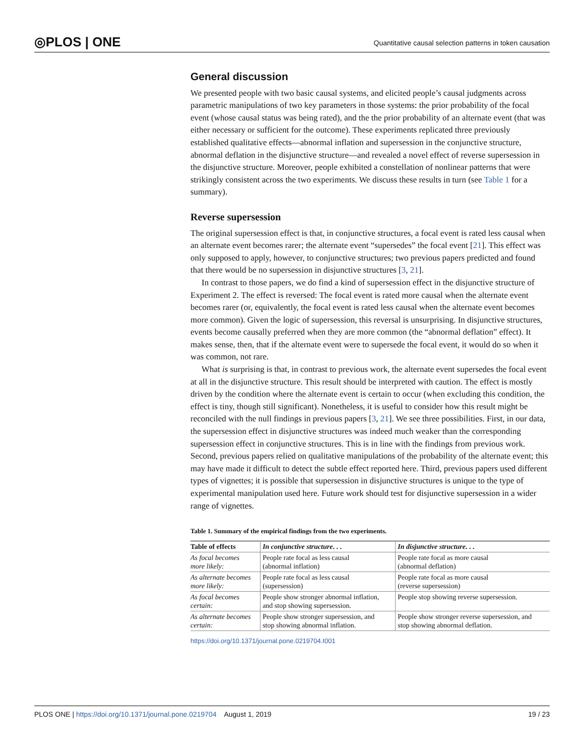◎PLOS | ONE Quantitative causal selection patterns in token causation
General discussion
We presented people with two basic causal systems, and elicited people’s causal judgments across parametric manipulations of two key parameters in those systems: the prior probability of the focal event (whose causal status was being rated), and the the prior probability of an alternate event (that was either necessary or sufficient for the outcome). These experiments replicated three previously established qualitative effects—abnormal inflation and supersession in the conjunctive structure, abnormal deflation in the disjunctive structure—and revealed a novel effect of reverse supersession in the disjunctive structure. Moreover, people exhibited a constellation of nonlinear patterns that were strikingly consistent across the two experiments. We discuss these results in turn (see Table 1 for a summary).
Reverse supersession
The original supersession effect is that, in conjunctive structures, a focal event is rated less causal when an alternate event becomes rarer; the alternate event “supersedes” the focal event [21]. This effect was only supposed to apply, however, to conjunctive structures; two previous papers predicted and found that there would be no supersession in disjunctive structures [3, 21].
In contrast to those papers, we do find a kind of supersession effect in the disjunctive structure of Experiment 2. The effect is reversed: The focal event is rated more causal when the alternate event becomes rarer (or, equivalently, the focal event is rated less causal when the alternate event becomes more common). Given the logic of supersession, this reversal is unsurprising. In disjunctive structures, events become causally preferred when they are more common (the “abnormal deflation” effect). It makes sense, then, that if the alternate event were to supersede the focal event, it would do so when it was common, not rare.
What is surprising is that, in contrast to previous work, the alternate event supersedes the focal event at all in the disjunctive structure. This result should be interpreted with caution. The effect is mostly driven by the condition where the alternate event is certain to occur (when excluding this condition, the effect is tiny, though still significant). Nonetheless, it is useful to consider how this result might be reconciled with the null findings in previous papers [3, 21]. We see three possibilities. First, in our data, the supersession effect in disjunctive structures was indeed much weaker than the corresponding supersession effect in conjunctive structures. This is in line with the findings from previous work. Second, previous papers relied on qualitative manipulations of the probability of the alternate event; this may have made it difficult to detect the subtle effect reported here. Third, previous papers used different types of vignettes; it is possible that supersession in disjunctive structures is unique to the type of experimental manipulation used here. Future work should test for disjunctive supersession in a wider range of vignettes.
Table 1. Summary of the empirical findings from the two experiments.
| Table of effects | In conjunctive structure . . . | In disjunctive structure . . . |
| --- | --- | --- |
| As focal becomes more likely: | People rate focal as less causal (abnormal inflation) | People rate focal as more causal (abnormal deflation) |
| As alternate becomes more likely: | People rate focal as less causal (supersession) | People rate focal as more causal (reverse supersession) |
| As focal becomes certain: | People show stronger abnormal inflation, and stop showing supersession. | People stop showing reverse supersession. |
| As alternate becomes certain: | People show stronger supersession, and stop showing abnormal inflation. | People show stronger reverse supersession, and stop showing abnormal deflation. |
https://doi.org/10.1371/journal.pone.0219704.t001
PLOS ONE | https://doi.org/10.1371/journal.pone.0219704 August 1, 2019 19 / 23